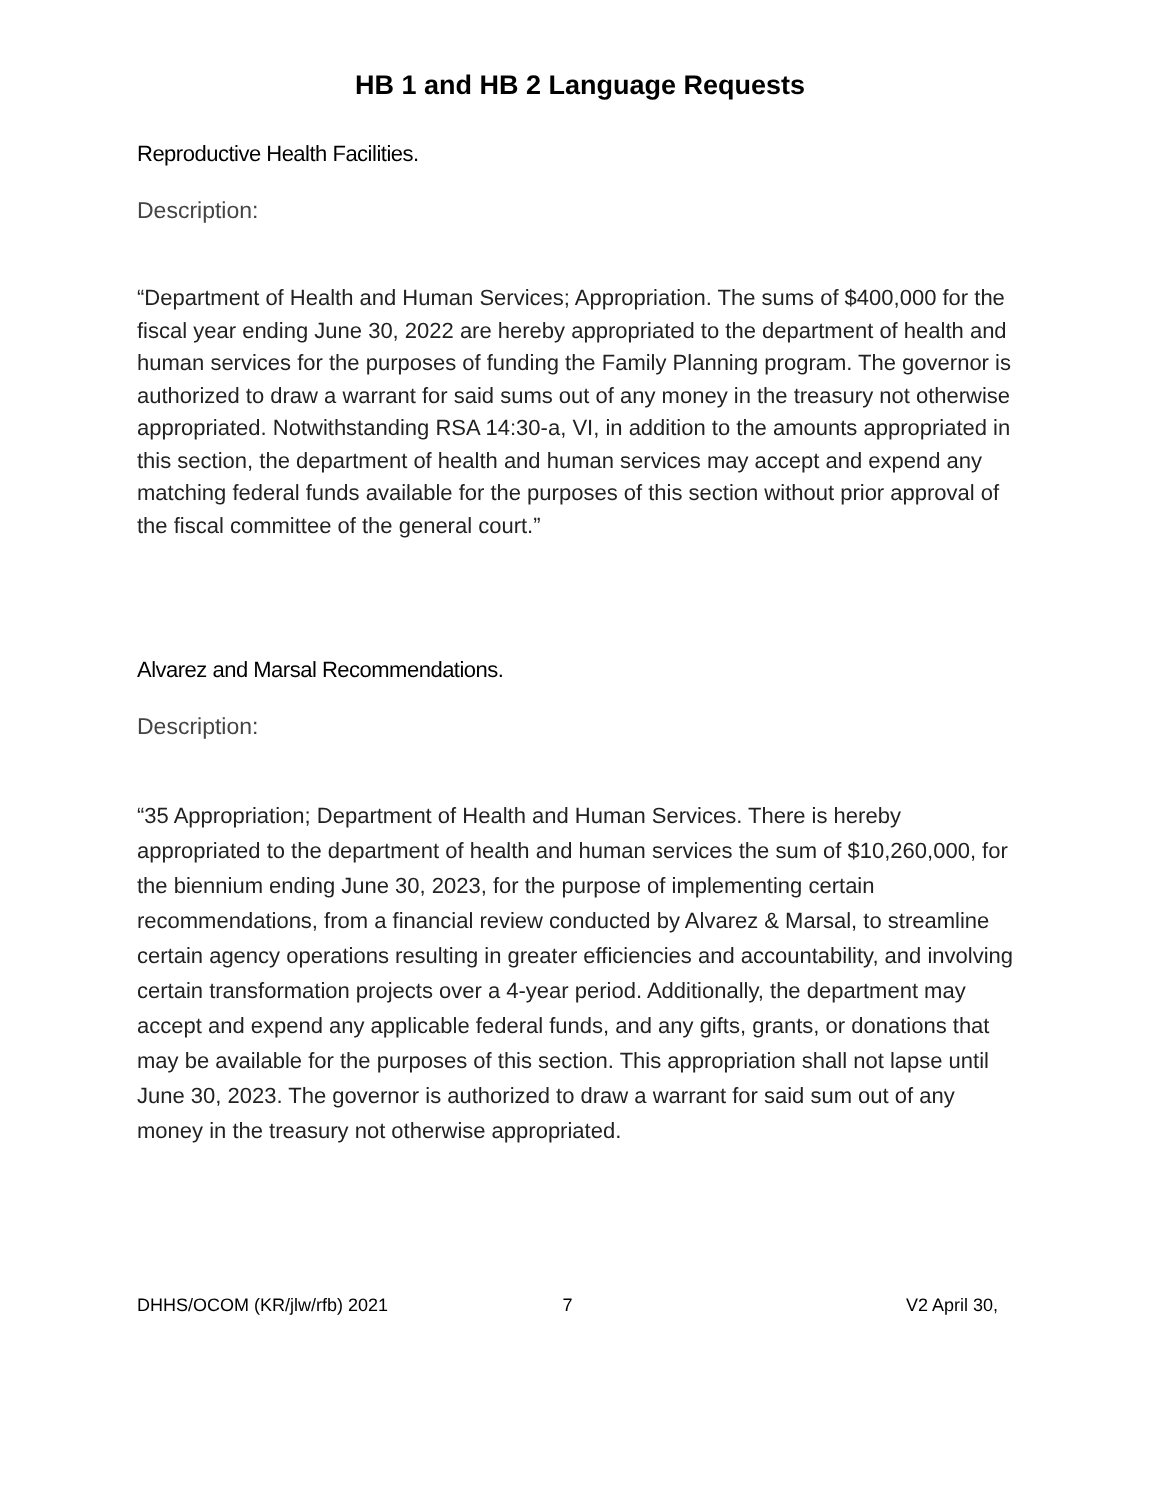HB 1 and HB 2 Language Requests
Reproductive Health Facilities.
Description:
“Department of Health and Human Services; Appropriation. The sums of $400,000 for the fiscal year ending June 30, 2022 are hereby appropriated to the department of health and human services for the purposes of funding the Family Planning program. The governor is authorized to draw a warrant for said sums out of any money in the treasury not otherwise appropriated. Notwithstanding RSA 14:30-a, VI, in addition to the amounts appropriated in this section, the department of health and human services may accept and expend any matching federal funds available for the purposes of this section without prior approval of the fiscal committee of the general court.”
Alvarez and Marsal Recommendations.
Description:
“35 Appropriation; Department of Health and Human Services. There is hereby appropriated to the department of health and human services the sum of $10,260,000, for the biennium ending June 30, 2023, for the purpose of implementing certain recommendations, from a financial review conducted by Alvarez & Marsal, to streamline certain agency operations resulting in greater efficiencies and accountability, and involving certain transformation projects over a 4-year period. Additionally, the department may accept and expend any applicable federal funds, and any gifts, grants, or donations that may be available for the purposes of this section. This appropriation shall not lapse until June 30, 2023. The governor is authorized to draw a warrant for said sum out of any money in the treasury not otherwise appropriated.
DHHS/OCOM (KR/jlw/rfb) 2021 7 V2 April 30,